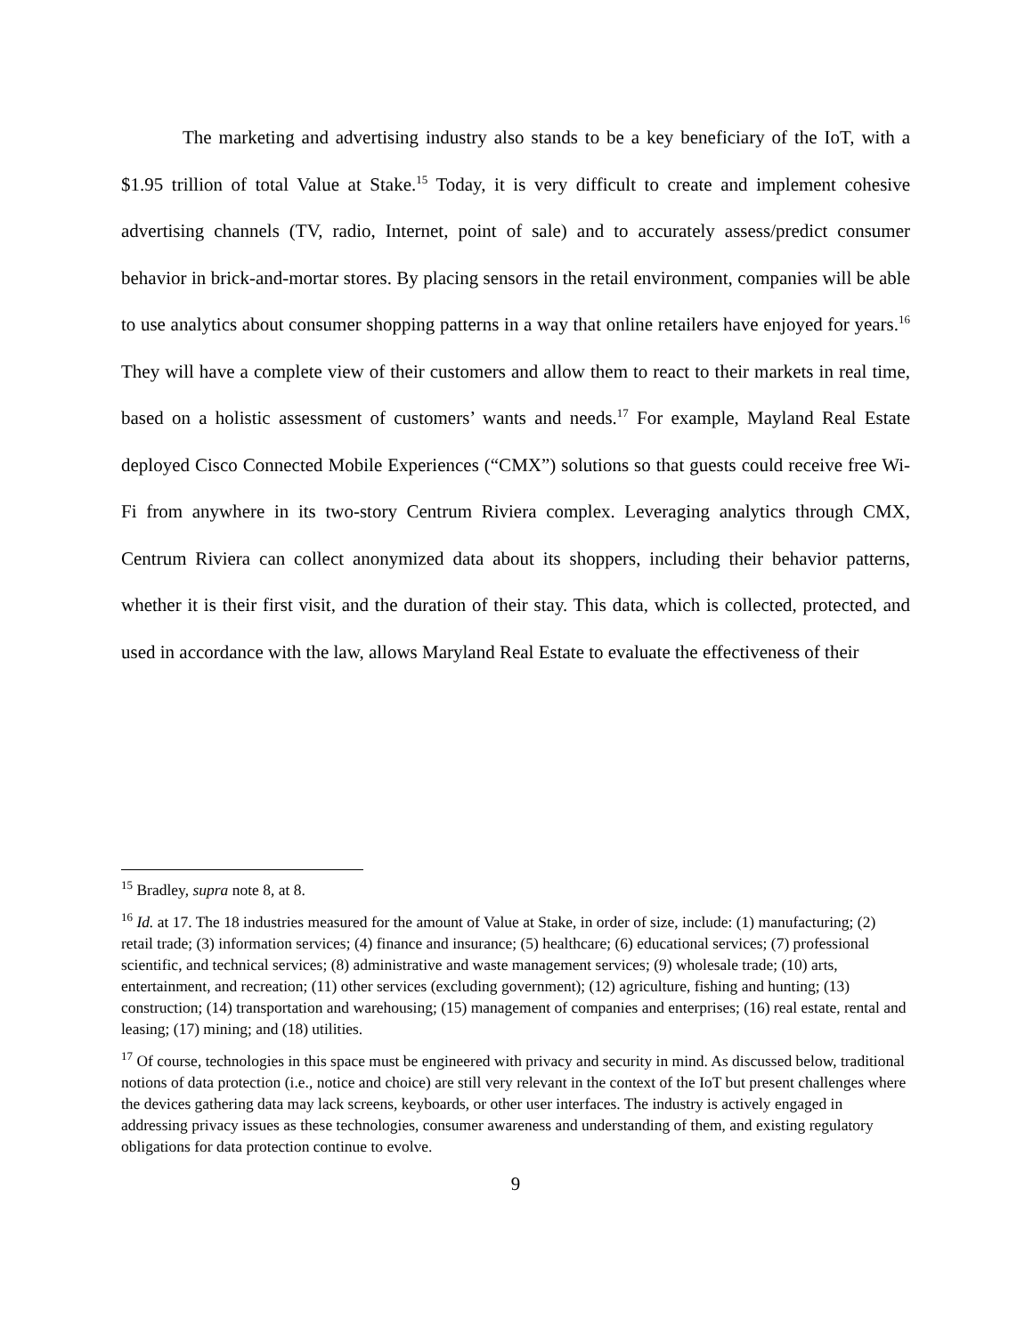The marketing and advertising industry also stands to be a key beneficiary of the IoT, with a $1.95 trillion of total Value at Stake.<sup>15</sup> Today, it is very difficult to create and implement cohesive advertising channels (TV, radio, Internet, point of sale) and to accurately assess/predict consumer behavior in brick-and-mortar stores. By placing sensors in the retail environment, companies will be able to use analytics about consumer shopping patterns in a way that online retailers have enjoyed for years.<sup>16</sup> They will have a complete view of their customers and allow them to react to their markets in real time, based on a holistic assessment of customers’ wants and needs.<sup>17</sup> For example, Mayland Real Estate deployed Cisco Connected Mobile Experiences (“CMX”) solutions so that guests could receive free Wi-Fi from anywhere in its two-story Centrum Riviera complex. Leveraging analytics through CMX, Centrum Riviera can collect anonymized data about its shoppers, including their behavior patterns, whether it is their first visit, and the duration of their stay. This data, which is collected, protected, and used in accordance with the law, allows Maryland Real Estate to evaluate the effectiveness of their
<sup>15</sup> Bradley, supra note 8, at 8.
<sup>16</sup> Id. at 17. The 18 industries measured for the amount of Value at Stake, in order of size, include: (1) manufacturing; (2) retail trade; (3) information services; (4) finance and insurance; (5) healthcare; (6) educational services; (7) professional scientific, and technical services; (8) administrative and waste management services; (9) wholesale trade; (10) arts, entertainment, and recreation; (11) other services (excluding government); (12) agriculture, fishing and hunting; (13) construction; (14) transportation and warehousing; (15) management of companies and enterprises; (16) real estate, rental and leasing; (17) mining; and (18) utilities.
<sup>17</sup> Of course, technologies in this space must be engineered with privacy and security in mind. As discussed below, traditional notions of data protection (i.e., notice and choice) are still very relevant in the context of the IoT but present challenges where the devices gathering data may lack screens, keyboards, or other user interfaces. The industry is actively engaged in addressing privacy issues as these technologies, consumer awareness and understanding of them, and existing regulatory obligations for data protection continue to evolve.
9